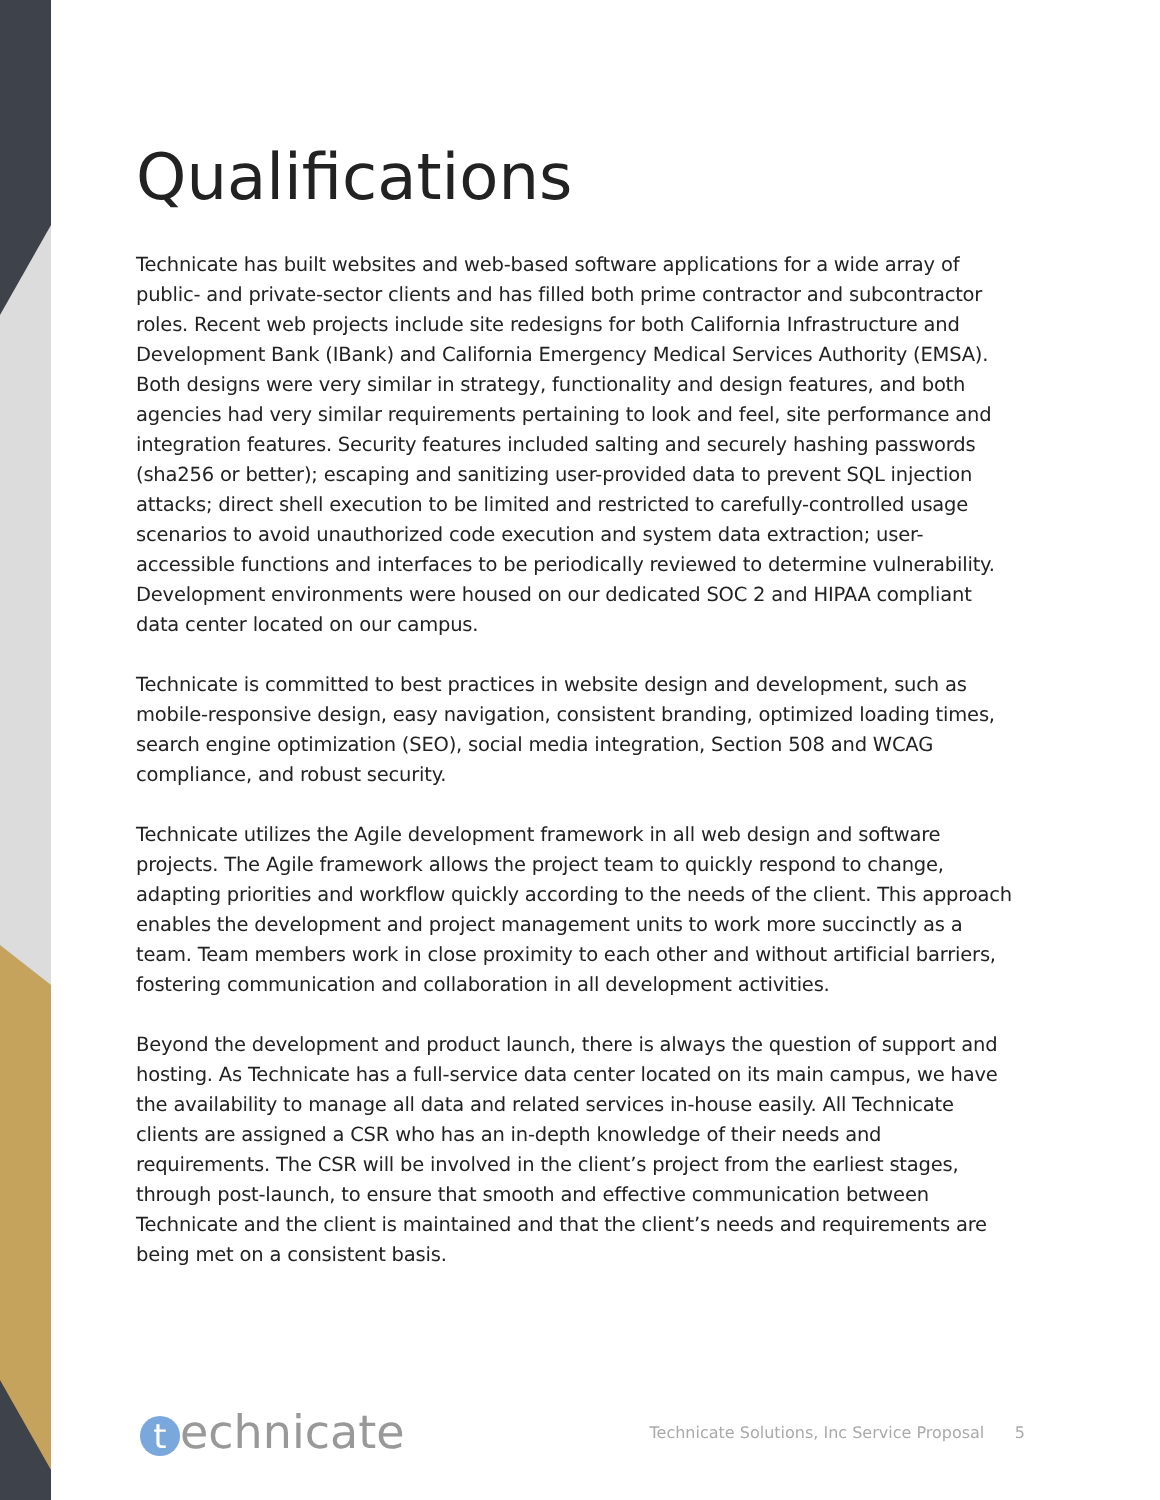Qualifications
Technicate has built websites and web-based software applications for a wide array of public- and private-sector clients and has filled both prime contractor and subcontractor roles. Recent web projects include site redesigns for both California Infrastructure and Development Bank (IBank) and California Emergency Medical Services Authority (EMSA). Both designs were very similar in strategy, functionality and design features, and both agencies had very similar requirements pertaining to look and feel, site performance and integration features. Security features included salting and securely hashing passwords (sha256 or better); escaping and sanitizing user-provided data to prevent SQL injection attacks; direct shell execution to be limited and restricted to carefully-controlled usage scenarios to avoid unauthorized code execution and system data extraction; user-accessible functions and interfaces to be periodically reviewed to determine vulnerability. Development environments were housed on our dedicated SOC 2 and HIPAA compliant data center located on our campus.
Technicate is committed to best practices in website design and development, such as mobile-responsive design, easy navigation, consistent branding, optimized loading times, search engine optimization (SEO), social media integration, Section 508 and WCAG compliance, and robust security.
Technicate utilizes the Agile development framework in all web design and software projects. The Agile framework allows the project team to quickly respond to change, adapting priorities and workflow quickly according to the needs of the client. This approach enables the development and project management units to work more succinctly as a team. Team members work in close proximity to each other and without artificial barriers, fostering communication and collaboration in all development activities.
Beyond the development and product launch, there is always the question of support and hosting. As Technicate has a full-service data center located on its main campus, we have the availability to manage all data and related services in-house easily. All Technicate clients are assigned a CSR who has an in-depth knowledge of their needs and requirements. The CSR will be involved in the client’s project from the earliest stages, through post-launch, to ensure that smooth and effective communication between Technicate and the client is maintained and that the client’s needs and requirements are being met on a consistent basis.
technicate
Technicate Solutions, Inc Service Proposal 5